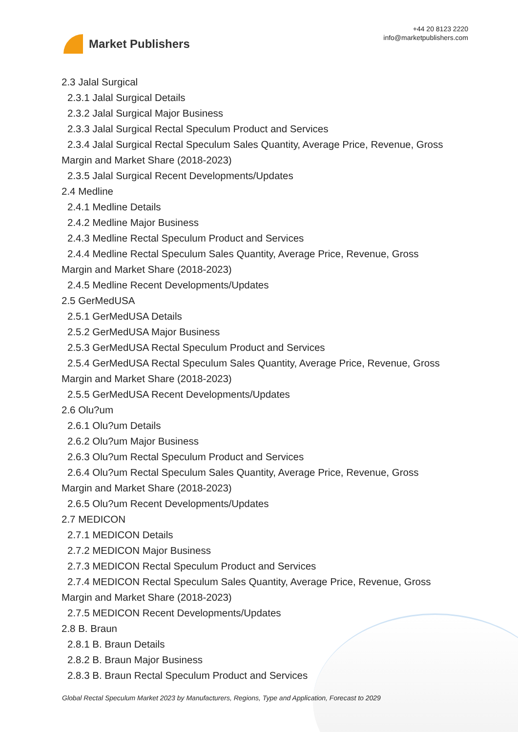Market Publishers
+44 20 8123 2220
info@marketpublishers.com
2.3 Jalal Surgical
2.3.1 Jalal Surgical Details
2.3.2 Jalal Surgical Major Business
2.3.3 Jalal Surgical Rectal Speculum Product and Services
2.3.4 Jalal Surgical Rectal Speculum Sales Quantity, Average Price, Revenue, Gross
Margin and Market Share (2018-2023)
2.3.5 Jalal Surgical Recent Developments/Updates
2.4 Medline
2.4.1 Medline Details
2.4.2 Medline Major Business
2.4.3 Medline Rectal Speculum Product and Services
2.4.4 Medline Rectal Speculum Sales Quantity, Average Price, Revenue, Gross
Margin and Market Share (2018-2023)
2.4.5 Medline Recent Developments/Updates
2.5 GerMedUSA
2.5.1 GerMedUSA Details
2.5.2 GerMedUSA Major Business
2.5.3 GerMedUSA Rectal Speculum Product and Services
2.5.4 GerMedUSA Rectal Speculum Sales Quantity, Average Price, Revenue, Gross
Margin and Market Share (2018-2023)
2.5.5 GerMedUSA Recent Developments/Updates
2.6 Olu?um
2.6.1 Olu?um Details
2.6.2 Olu?um Major Business
2.6.3 Olu?um Rectal Speculum Product and Services
2.6.4 Olu?um Rectal Speculum Sales Quantity, Average Price, Revenue, Gross
Margin and Market Share (2018-2023)
2.6.5 Olu?um Recent Developments/Updates
2.7 MEDICON
2.7.1 MEDICON Details
2.7.2 MEDICON Major Business
2.7.3 MEDICON Rectal Speculum Product and Services
2.7.4 MEDICON Rectal Speculum Sales Quantity, Average Price, Revenue, Gross
Margin and Market Share (2018-2023)
2.7.5 MEDICON Recent Developments/Updates
2.8 B. Braun
2.8.1 B. Braun Details
2.8.2 B. Braun Major Business
2.8.3 B. Braun Rectal Speculum Product and Services
Global Rectal Speculum Market 2023 by Manufacturers, Regions, Type and Application, Forecast to 2029